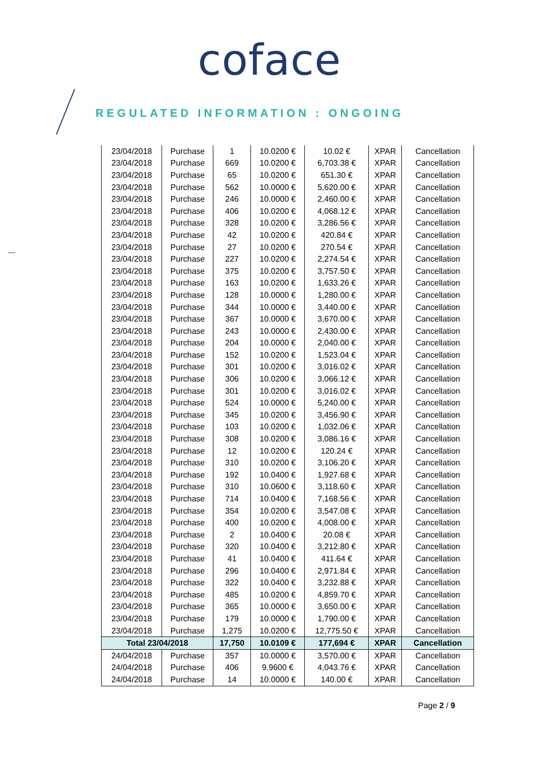coface
REGULATED INFORMATION : ONGOING
| 23/04/2018 | Purchase | 1 | 10.0200 € | 10.02 € | XPAR | Cancellation |
| 23/04/2018 | Purchase | 669 | 10.0200 € | 6,703.38 € | XPAR | Cancellation |
| 23/04/2018 | Purchase | 65 | 10.0200 € | 651.30 € | XPAR | Cancellation |
| 23/04/2018 | Purchase | 562 | 10.0000 € | 5,620.00 € | XPAR | Cancellation |
| 23/04/2018 | Purchase | 246 | 10.0000 € | 2,460.00 € | XPAR | Cancellation |
| 23/04/2018 | Purchase | 406 | 10.0200 € | 4,068.12 € | XPAR | Cancellation |
| 23/04/2018 | Purchase | 328 | 10.0200 € | 3,286.56 € | XPAR | Cancellation |
| 23/04/2018 | Purchase | 42 | 10.0200 € | 420.84 € | XPAR | Cancellation |
| 23/04/2018 | Purchase | 27 | 10.0200 € | 270.54 € | XPAR | Cancellation |
| 23/04/2018 | Purchase | 227 | 10.0200 € | 2,274.54 € | XPAR | Cancellation |
| 23/04/2018 | Purchase | 375 | 10.0200 € | 3,757.50 € | XPAR | Cancellation |
| 23/04/2018 | Purchase | 163 | 10.0200 € | 1,633.26 € | XPAR | Cancellation |
| 23/04/2018 | Purchase | 128 | 10.0000 € | 1,280.00 € | XPAR | Cancellation |
| 23/04/2018 | Purchase | 344 | 10.0000 € | 3,440.00 € | XPAR | Cancellation |
| 23/04/2018 | Purchase | 367 | 10.0000 € | 3,670.00 € | XPAR | Cancellation |
| 23/04/2018 | Purchase | 243 | 10.0000 € | 2,430.00 € | XPAR | Cancellation |
| 23/04/2018 | Purchase | 204 | 10.0000 € | 2,040.00 € | XPAR | Cancellation |
| 23/04/2018 | Purchase | 152 | 10.0200 € | 1,523.04 € | XPAR | Cancellation |
| 23/04/2018 | Purchase | 301 | 10.0200 € | 3,016.02 € | XPAR | Cancellation |
| 23/04/2018 | Purchase | 306 | 10.0200 € | 3,066.12 € | XPAR | Cancellation |
| 23/04/2018 | Purchase | 301 | 10.0200 € | 3,016.02 € | XPAR | Cancellation |
| 23/04/2018 | Purchase | 524 | 10.0000 € | 5,240.00 € | XPAR | Cancellation |
| 23/04/2018 | Purchase | 345 | 10.0200 € | 3,456.90 € | XPAR | Cancellation |
| 23/04/2018 | Purchase | 103 | 10.0200 € | 1,032.06 € | XPAR | Cancellation |
| 23/04/2018 | Purchase | 308 | 10.0200 € | 3,086.16 € | XPAR | Cancellation |
| 23/04/2018 | Purchase | 12 | 10.0200 € | 120.24 € | XPAR | Cancellation |
| 23/04/2018 | Purchase | 310 | 10.0200 € | 3,106.20 € | XPAR | Cancellation |
| 23/04/2018 | Purchase | 192 | 10.0400 € | 1,927.68 € | XPAR | Cancellation |
| 23/04/2018 | Purchase | 310 | 10.0600 € | 3,118.60 € | XPAR | Cancellation |
| 23/04/2018 | Purchase | 714 | 10.0400 € | 7,168.56 € | XPAR | Cancellation |
| 23/04/2018 | Purchase | 354 | 10.0200 € | 3,547.08 € | XPAR | Cancellation |
| 23/04/2018 | Purchase | 400 | 10.0200 € | 4,008.00 € | XPAR | Cancellation |
| 23/04/2018 | Purchase | 2 | 10.0400 € | 20.08 € | XPAR | Cancellation |
| 23/04/2018 | Purchase | 320 | 10.0400 € | 3,212.80 € | XPAR | Cancellation |
| 23/04/2018 | Purchase | 41 | 10.0400 € | 411.64 € | XPAR | Cancellation |
| 23/04/2018 | Purchase | 296 | 10.0400 € | 2,971.84 € | XPAR | Cancellation |
| 23/04/2018 | Purchase | 322 | 10.0400 € | 3,232.88 € | XPAR | Cancellation |
| 23/04/2018 | Purchase | 485 | 10.0200 € | 4,859.70 € | XPAR | Cancellation |
| 23/04/2018 | Purchase | 365 | 10.0000 € | 3,650.00 € | XPAR | Cancellation |
| 23/04/2018 | Purchase | 179 | 10.0000 € | 1,790.00 € | XPAR | Cancellation |
| 23/04/2018 | Purchase | 1,275 | 10.0200 € | 12,775.50 € | XPAR | Cancellation |
| Total 23/04/2018 | | 17,750 | 10.0109 € | 177,694 € | XPAR | Cancellation |
| 24/04/2018 | Purchase | 357 | 10.0000 € | 3,570.00 € | XPAR | Cancellation |
| 24/04/2018 | Purchase | 406 | 9.9600 € | 4,043.76 € | XPAR | Cancellation |
| 24/04/2018 | Purchase | 14 | 10.0000 € | 140.00 € | XPAR | Cancellation |
Page 2 / 9